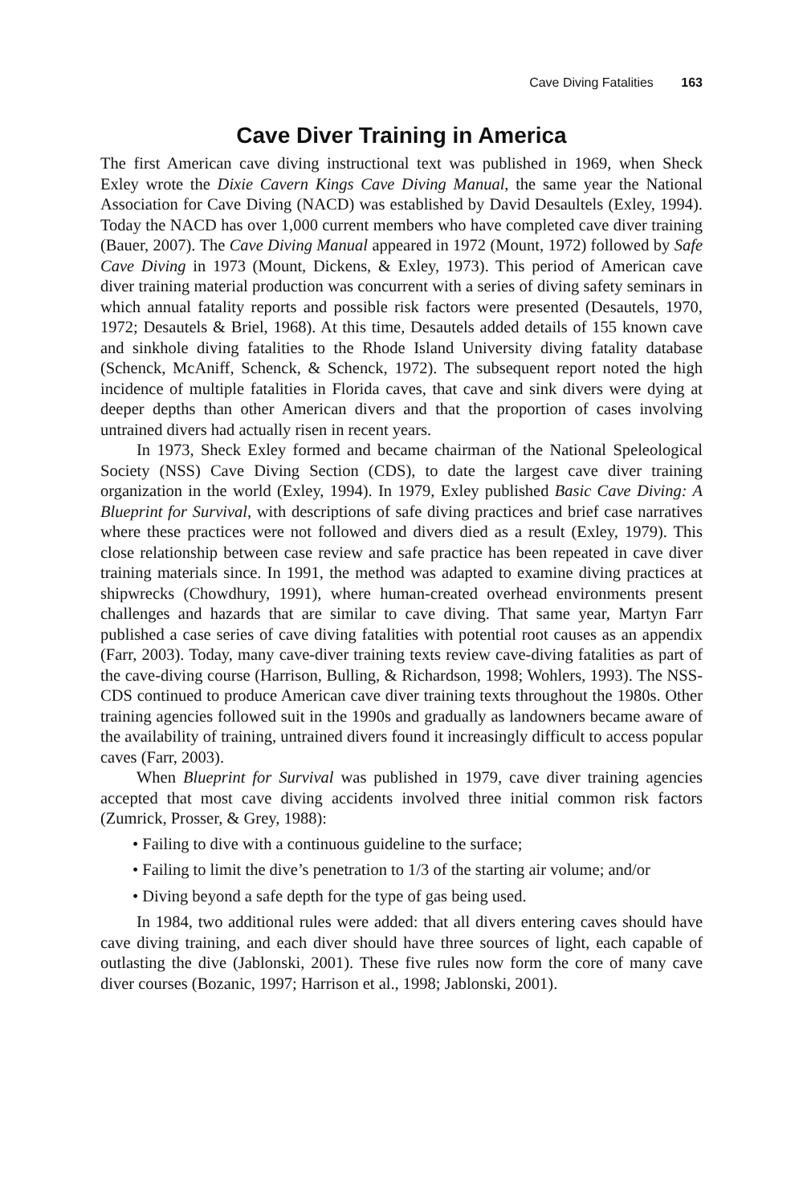Cave Diving Fatalities 163
Cave Diver Training in America
The first American cave diving instructional text was published in 1969, when Sheck Exley wrote the Dixie Cavern Kings Cave Diving Manual, the same year the National Association for Cave Diving (NACD) was established by David Desaultels (Exley, 1994). Today the NACD has over 1,000 current members who have completed cave diver training (Bauer, 2007). The Cave Diving Manual appeared in 1972 (Mount, 1972) followed by Safe Cave Diving in 1973 (Mount, Dickens, & Exley, 1973). This period of American cave diver training material production was concurrent with a series of diving safety seminars in which annual fatality reports and possible risk factors were presented (Desautels, 1970, 1972; Desautels & Briel, 1968). At this time, Desautels added details of 155 known cave and sinkhole diving fatalities to the Rhode Island University diving fatality database (Schenck, McAniff, Schenck, & Schenck, 1972). The subsequent report noted the high incidence of multiple fatalities in Florida caves, that cave and sink divers were dying at deeper depths than other American divers and that the proportion of cases involving untrained divers had actually risen in recent years.
In 1973, Sheck Exley formed and became chairman of the National Speleological Society (NSS) Cave Diving Section (CDS), to date the largest cave diver training organization in the world (Exley, 1994). In 1979, Exley published Basic Cave Diving: A Blueprint for Survival, with descriptions of safe diving practices and brief case narratives where these practices were not followed and divers died as a result (Exley, 1979). This close relationship between case review and safe practice has been repeated in cave diver training materials since. In 1991, the method was adapted to examine diving practices at shipwrecks (Chowdhury, 1991), where human-created overhead environments present challenges and hazards that are similar to cave diving. That same year, Martyn Farr published a case series of cave diving fatalities with potential root causes as an appendix (Farr, 2003). Today, many cave-diver training texts review cave-diving fatalities as part of the cave-diving course (Harrison, Bulling, & Richardson, 1998; Wohlers, 1993). The NSS-CDS continued to produce American cave diver training texts throughout the 1980s. Other training agencies followed suit in the 1990s and gradually as landowners became aware of the availability of training, untrained divers found it increasingly difficult to access popular caves (Farr, 2003).
When Blueprint for Survival was published in 1979, cave diver training agencies accepted that most cave diving accidents involved three initial common risk factors (Zumrick, Prosser, & Grey, 1988):
• Failing to dive with a continuous guideline to the surface;
• Failing to limit the dive’s penetration to 1/3 of the starting air volume; and/or
• Diving beyond a safe depth for the type of gas being used.
In 1984, two additional rules were added: that all divers entering caves should have cave diving training, and each diver should have three sources of light, each capable of outlasting the dive (Jablonski, 2001). These five rules now form the core of many cave diver courses (Bozanic, 1997; Harrison et al., 1998; Jablonski, 2001).